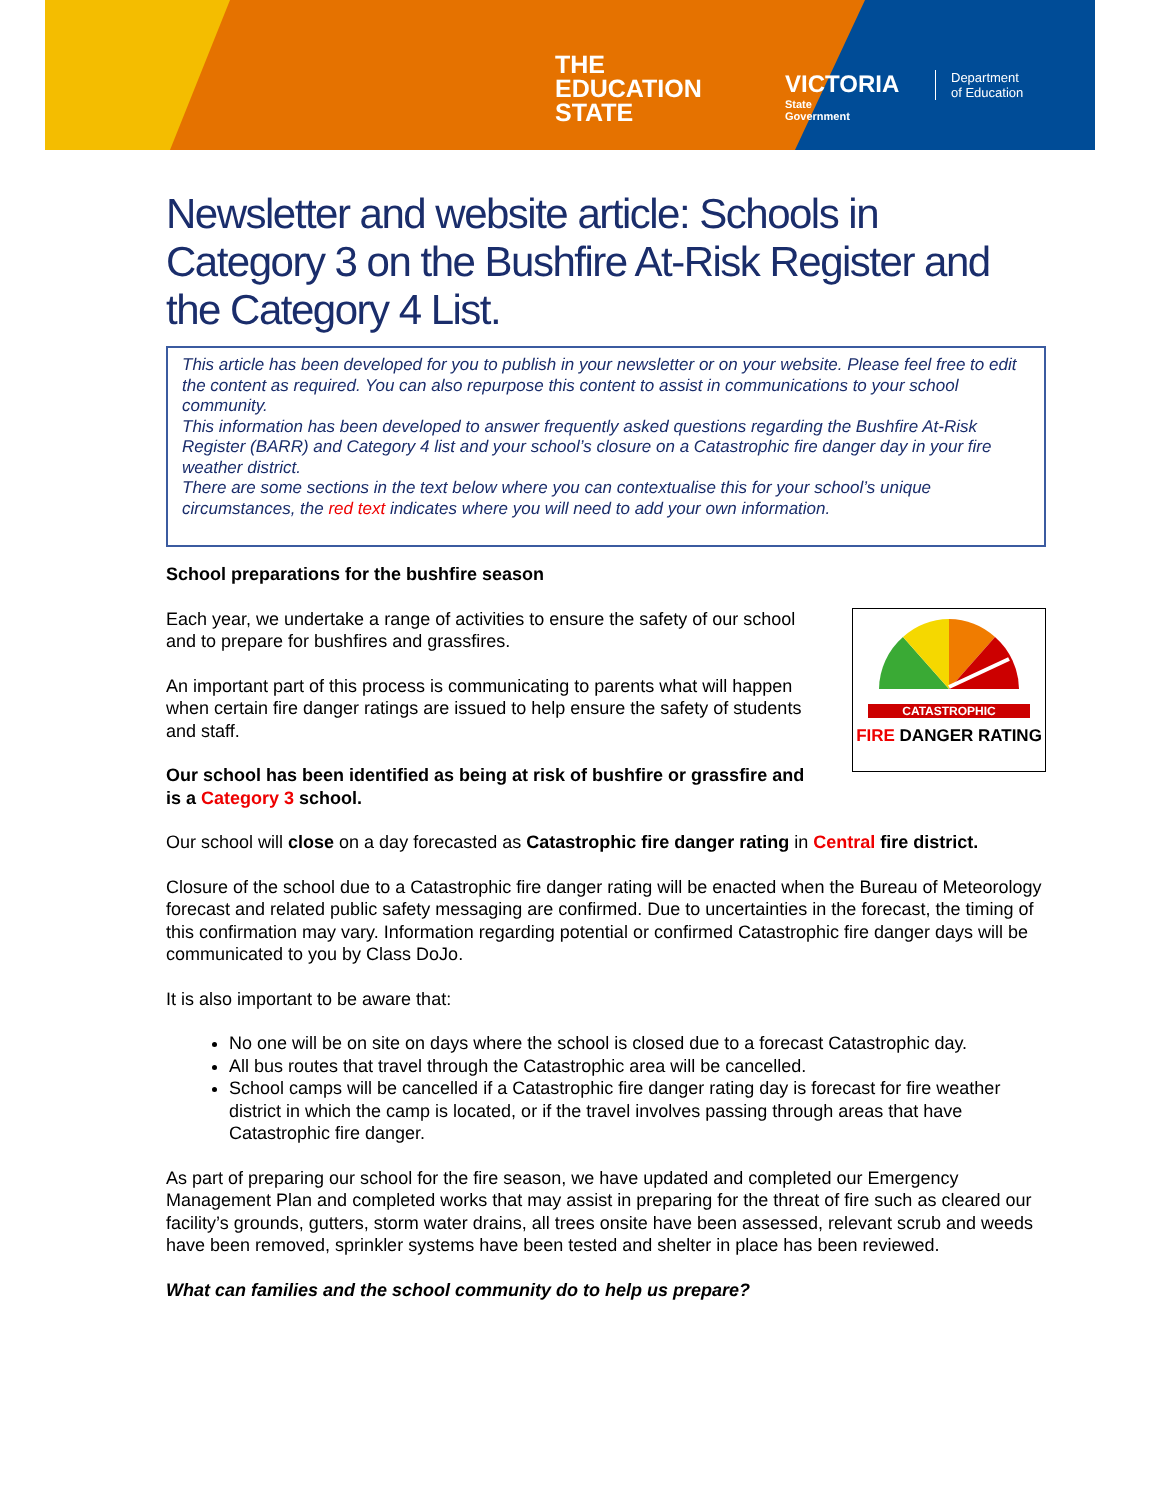THE
EDUCATION
STATE
VICTORIA
State
Government
Department
of Education
Newsletter and website article: Schools in Category 3 on the Bushfire At-Risk Register and the Category 4 List.
This article has been developed for you to publish in your newsletter or on your website. Please feel free to edit the content as required. You can also repurpose this content to assist in communications to your school community.
This information has been developed to answer frequently asked questions regarding the Bushfire At-Risk Register (BARR) and Category 4 list and your school’s closure on a Catastrophic fire danger day in your fire weather district.
There are some sections in the text below where you can contextualise this for your school’s unique circumstances, the red text indicates where you will need to add your own information.
School preparations for the bushfire season
CATASTROPHIC
FIRE DANGER RATING
Each year, we undertake a range of activities to ensure the safety of our school and to prepare for bushfires and grassfires.
An important part of this process is communicating to parents what will happen when certain fire danger ratings are issued to help ensure the safety of students and staff.
Our school has been identified as being at risk of bushfire or grassfire and is a Category 3 school.
Our school will close on a day forecasted as Catastrophic fire danger rating in Central fire district.
Closure of the school due to a Catastrophic fire danger rating will be enacted when the Bureau of Meteorology forecast and related public safety messaging are confirmed. Due to uncertainties in the forecast, the timing of this confirmation may vary. Information regarding potential or confirmed Catastrophic fire danger days will be communicated to you by Class DoJo.
It is also important to be aware that:
No one will be on site on days where the school is closed due to a forecast Catastrophic day.
All bus routes that travel through the Catastrophic area will be cancelled.
School camps will be cancelled if a Catastrophic fire danger rating day is forecast for fire weather district in which the camp is located, or if the travel involves passing through areas that have Catastrophic fire danger.
As part of preparing our school for the fire season, we have updated and completed our Emergency Management Plan and completed works that may assist in preparing for the threat of fire such as cleared our facility’s grounds, gutters, storm water drains, all trees onsite have been assessed, relevant scrub and weeds have been removed, sprinkler systems have been tested and shelter in place has been reviewed.
What can families and the school community do to help us prepare?